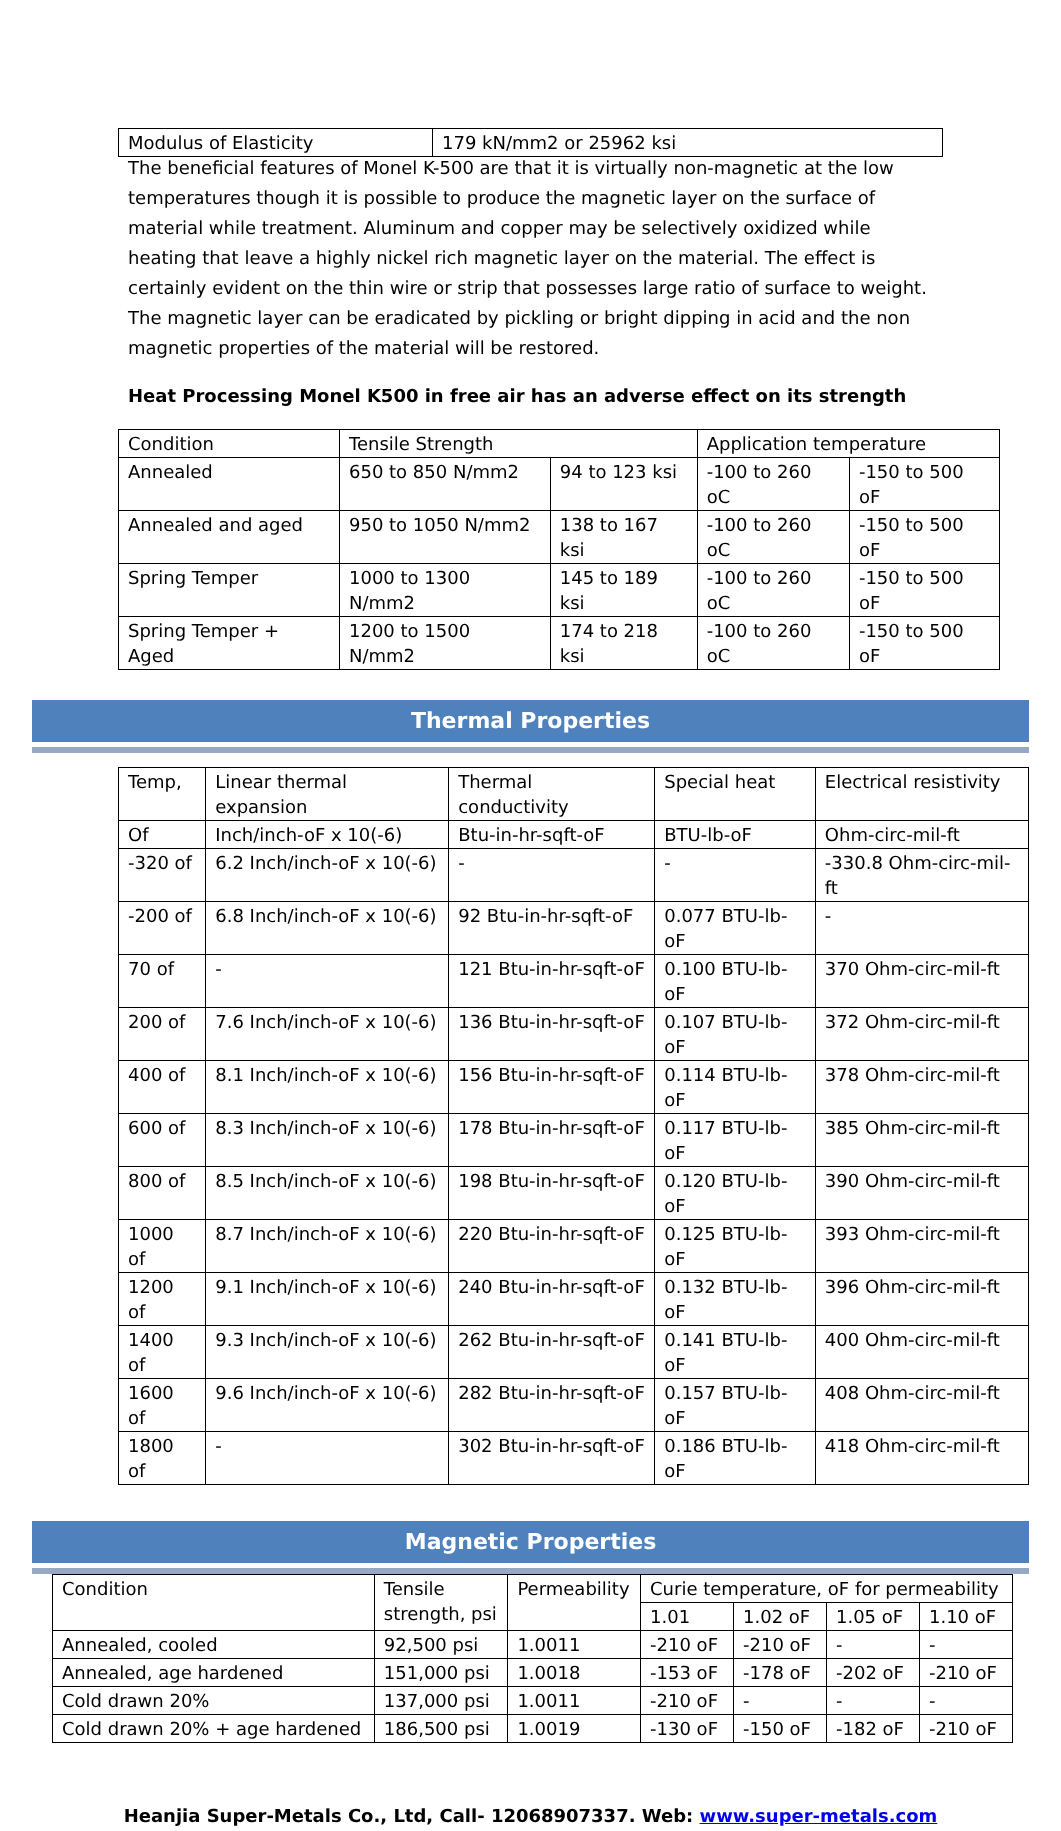| Modulus of Elasticity | 179 kN/mm2 or 25962 ksi |
The beneficial features of Monel K-500 are that it is virtually non-magnetic at the low temperatures though it is possible to produce the magnetic layer on the surface of material while treatment. Aluminum and copper may be selectively oxidized while heating that leave a highly nickel rich magnetic layer on the material. The effect is certainly evident on the thin wire or strip that possesses large ratio of surface to weight. The magnetic layer can be eradicated by pickling or bright dipping in acid and the non magnetic properties of the material will be restored.
Heat Processing Monel K500 in free air has an adverse effect on its strength
| Condition | Tensile Strength | | Application temperature | |
| --- | --- | --- | --- | --- |
| Annealed | 650 to 850 N/mm2 | 94 to 123 ksi | -100 to 260 oC | -150 to 500 oF |
| Annealed and aged | 950 to 1050 N/mm2 | 138 to 167 ksi | -100 to 260 oC | -150 to 500 oF |
| Spring Temper | 1000 to 1300 N/mm2 | 145 to 189 ksi | -100 to 260 oC | -150 to 500 oF |
| Spring Temper + Aged | 1200 to 1500 N/mm2 | 174 to 218 ksi | -100 to 260 oC | -150 to 500 oF |
Thermal Properties
| Temp, | Linear thermal expansion | Thermal conductivity | Special heat | Electrical resistivity |
| --- | --- | --- | --- | --- |
| Of | Inch/inch-oF x 10(-6) | Btu-in-hr-sqft-oF | BTU-lb-oF | Ohm-circ-mil-ft |
| -320 of | 6.2 Inch/inch-oF x 10(-6) | - | - | -330.8 Ohm-circ-mil-ft |
| -200 of | 6.8 Inch/inch-oF x 10(-6) | 92 Btu-in-hr-sqft-oF | 0.077 BTU-lb-oF | - |
| 70 of | - | 121 Btu-in-hr-sqft-oF | 0.100 BTU-lb-oF | 370 Ohm-circ-mil-ft |
| 200 of | 7.6 Inch/inch-oF x 10(-6) | 136 Btu-in-hr-sqft-oF | 0.107 BTU-lb-oF | 372 Ohm-circ-mil-ft |
| 400 of | 8.1 Inch/inch-oF x 10(-6) | 156 Btu-in-hr-sqft-oF | 0.114 BTU-lb-oF | 378 Ohm-circ-mil-ft |
| 600 of | 8.3 Inch/inch-oF x 10(-6) | 178 Btu-in-hr-sqft-oF | 0.117 BTU-lb-oF | 385 Ohm-circ-mil-ft |
| 800 of | 8.5 Inch/inch-oF x 10(-6) | 198 Btu-in-hr-sqft-oF | 0.120 BTU-lb-oF | 390 Ohm-circ-mil-ft |
| 1000 of | 8.7 Inch/inch-oF x 10(-6) | 220 Btu-in-hr-sqft-oF | 0.125 BTU-lb-oF | 393 Ohm-circ-mil-ft |
| 1200 of | 9.1 Inch/inch-oF x 10(-6) | 240 Btu-in-hr-sqft-oF | 0.132 BTU-lb-oF | 396 Ohm-circ-mil-ft |
| 1400 of | 9.3 Inch/inch-oF x 10(-6) | 262 Btu-in-hr-sqft-oF | 0.141 BTU-lb-oF | 400 Ohm-circ-mil-ft |
| 1600 of | 9.6 Inch/inch-oF x 10(-6) | 282 Btu-in-hr-sqft-oF | 0.157 BTU-lb-oF | 408 Ohm-circ-mil-ft |
| 1800 of | - | 302 Btu-in-hr-sqft-oF | 0.186 BTU-lb-oF | 418 Ohm-circ-mil-ft |
Magnetic Properties
| Condition | Tensile strength, psi | Permeability | Curie temperature, oF for permeability | | | |
| --- | --- | --- | --- | --- | --- | --- |
| | | | 1.01 | 1.02 oF | 1.05 oF | 1.10 oF |
| Annealed, cooled | 92,500 psi | 1.0011 | -210 oF | -210 oF | - | - |
| Annealed, age hardened | 151,000 psi | 1.0018 | -153 oF | -178 oF | -202 oF | -210 oF |
| Cold drawn 20% | 137,000 psi | 1.0011 | -210 oF | - | - | - |
| Cold drawn 20% + age hardened | 186,500 psi | 1.0019 | -130 oF | -150 oF | -182 oF | -210 oF |
Heanjia Super-Metals Co., Ltd, Call- 12068907337. Web: www.super-metals.com